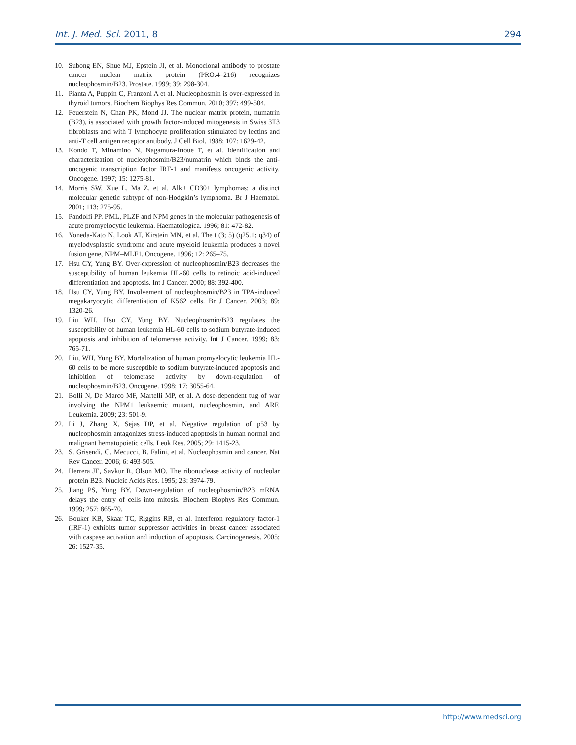Int. J. Med. Sci. 2011, 8 294
10. Subong EN, Shue MJ, Epstein JI, et al. Monoclonal antibody to prostate cancer nuclear matrix protein (PRO:4–216) recognizes nucleophosmin/B23. Prostate. 1999; 39: 298-304.
11. Pianta A, Puppin C, Franzoni A et al. Nucleophosmin is over-expressed in thyroid tumors. Biochem Biophys Res Commun. 2010; 397: 499-504.
12. Feuerstein N, Chan PK, Mond JJ. The nuclear matrix protein, numatrin (B23), is associated with growth factor-induced mitogenesis in Swiss 3T3 fibroblasts and with T lymphocyte proliferation stimulated by lectins and anti-T cell antigen receptor antibody. J Cell Biol. 1988; 107: 1629-42.
13. Kondo T, Minamino N, Nagamura-Inoue T, et al. Identification and characterization of nucleophosmin/B23/numatrin which binds the anti-oncogenic transcription factor IRF-1 and manifests oncogenic activity. Oncogene. 1997; 15: 1275-81.
14. Morris SW, Xue L, Ma Z, et al. Alk+ CD30+ lymphomas: a distinct molecular genetic subtype of non-Hodgkin’s lymphoma. Br J Haematol. 2001; 113: 275-95.
15. Pandolfi PP. PML, PLZF and NPM genes in the molecular pathogenesis of acute promyelocytic leukemia. Haematologica. 1996; 81: 472-82.
16. Yoneda-Kato N, Look AT, Kirstein MN, et al. The t (3; 5) (q25.1; q34) of myelodysplastic syndrome and acute myeloid leukemia produces a novel fusion gene, NPM–MLF1. Oncogene. 1996; 12: 265–75.
17. Hsu CY, Yung BY. Over-expression of nucleophosmin/B23 decreases the susceptibility of human leukemia HL-60 cells to retinoic acid-induced differentiation and apoptosis. Int J Cancer. 2000; 88: 392-400.
18. Hsu CY, Yung BY. Involvement of nucleophosmin/B23 in TPA-induced megakaryocytic differentiation of K562 cells. Br J Cancer. 2003; 89: 1320-26.
19. Liu WH, Hsu CY, Yung BY. Nucleophosmin/B23 regulates the susceptibility of human leukemia HL-60 cells to sodium butyrate-induced apoptosis and inhibition of telomerase activity. Int J Cancer. 1999; 83: 765-71.
20. Liu, WH, Yung BY. Mortalization of human promyelocytic leukemia HL-60 cells to be more susceptible to sodium butyrate-induced apoptosis and inhibition of telomerase activity by down-regulation of nucleophosmin/B23. Oncogene. 1998; 17: 3055-64.
21. Bolli N, De Marco MF, Martelli MP, et al. A dose-dependent tug of war involving the NPM1 leukaemic mutant, nucleophosmin, and ARF. Leukemia. 2009; 23: 501-9.
22. Li J, Zhang X, Sejas DP, et al. Negative regulation of p53 by nucleophosmin antagonizes stress-induced apoptosis in human normal and malignant hematopoietic cells. Leuk Res. 2005; 29: 1415-23.
23. S. Grisendi, C. Mecucci, B. Falini, et al. Nucleophosmin and cancer. Nat Rev Cancer. 2006; 6: 493-505.
24. Herrera JE, Savkur R, Olson MO. The ribonuclease activity of nucleolar protein B23. Nucleic Acids Res. 1995; 23: 3974-79.
25. Jiang PS, Yung BY. Down-regulation of nucleophosmin/B23 mRNA delays the entry of cells into mitosis. Biochem Biophys Res Commun. 1999; 257: 865-70.
26. Bouker KB, Skaar TC, Riggins RB, et al. Interferon regulatory factor-1 (IRF-1) exhibits tumor suppressor activities in breast cancer associated with caspase activation and induction of apoptosis. Carcinogenesis. 2005; 26: 1527-35.
http://www.medsci.org